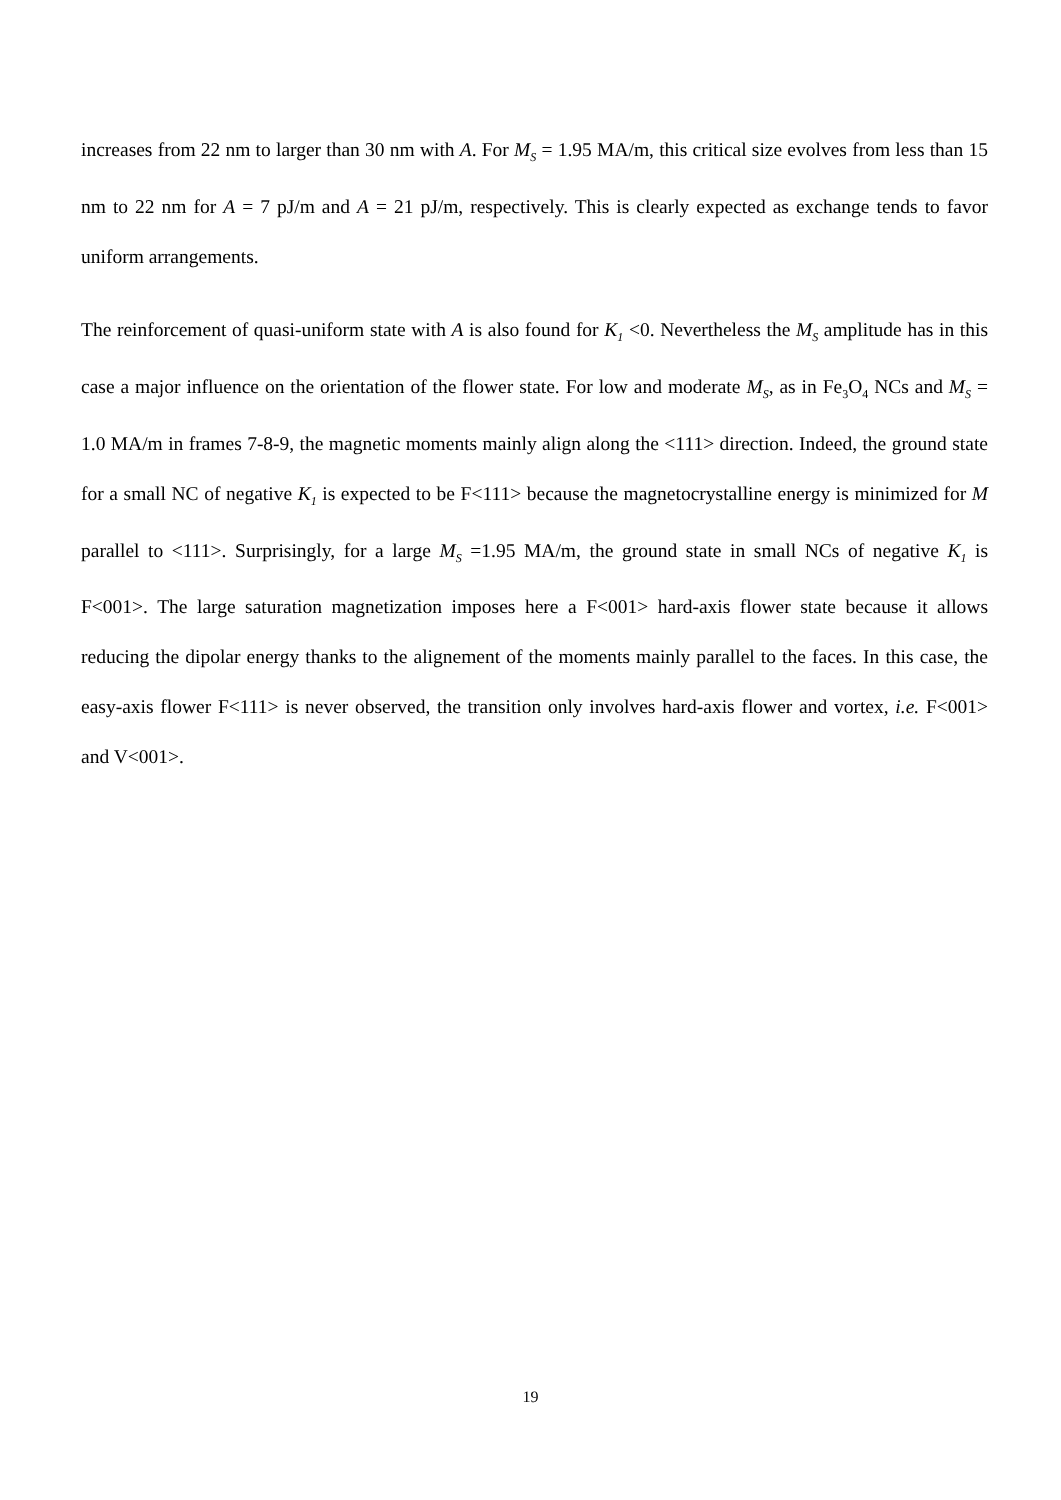increases from 22 nm to larger than 30 nm with A. For M<sub>S</sub> = 1.95 MA/m, this critical size evolves from less than 15 nm to 22 nm for A = 7 pJ/m and A = 21 pJ/m, respectively. This is clearly expected as exchange tends to favor uniform arrangements.
The reinforcement of quasi-uniform state with A is also found for K<sub>1</sub> <0. Nevertheless the M<sub>S</sub> amplitude has in this case a major influence on the orientation of the flower state. For low and moderate M<sub>S</sub>, as in Fe<sub>3</sub>O<sub>4</sub> NCs and M<sub>S</sub> = 1.0 MA/m in frames 7-8-9, the magnetic moments mainly align along the <111> direction. Indeed, the ground state for a small NC of negative K<sub>1</sub> is expected to be F<111> because the magnetocrystalline energy is minimized for M parallel to <111>. Surprisingly, for a large M<sub>S</sub> =1.95 MA/m, the ground state in small NCs of negative K<sub>1</sub> is F<001>. The large saturation magnetization imposes here a F<001> hard-axis flower state because it allows reducing the dipolar energy thanks to the alignement of the moments mainly parallel to the faces. In this case, the easy-axis flower F<111> is never observed, the transition only involves hard-axis flower and vortex, i.e. F<001> and V<001>.
19